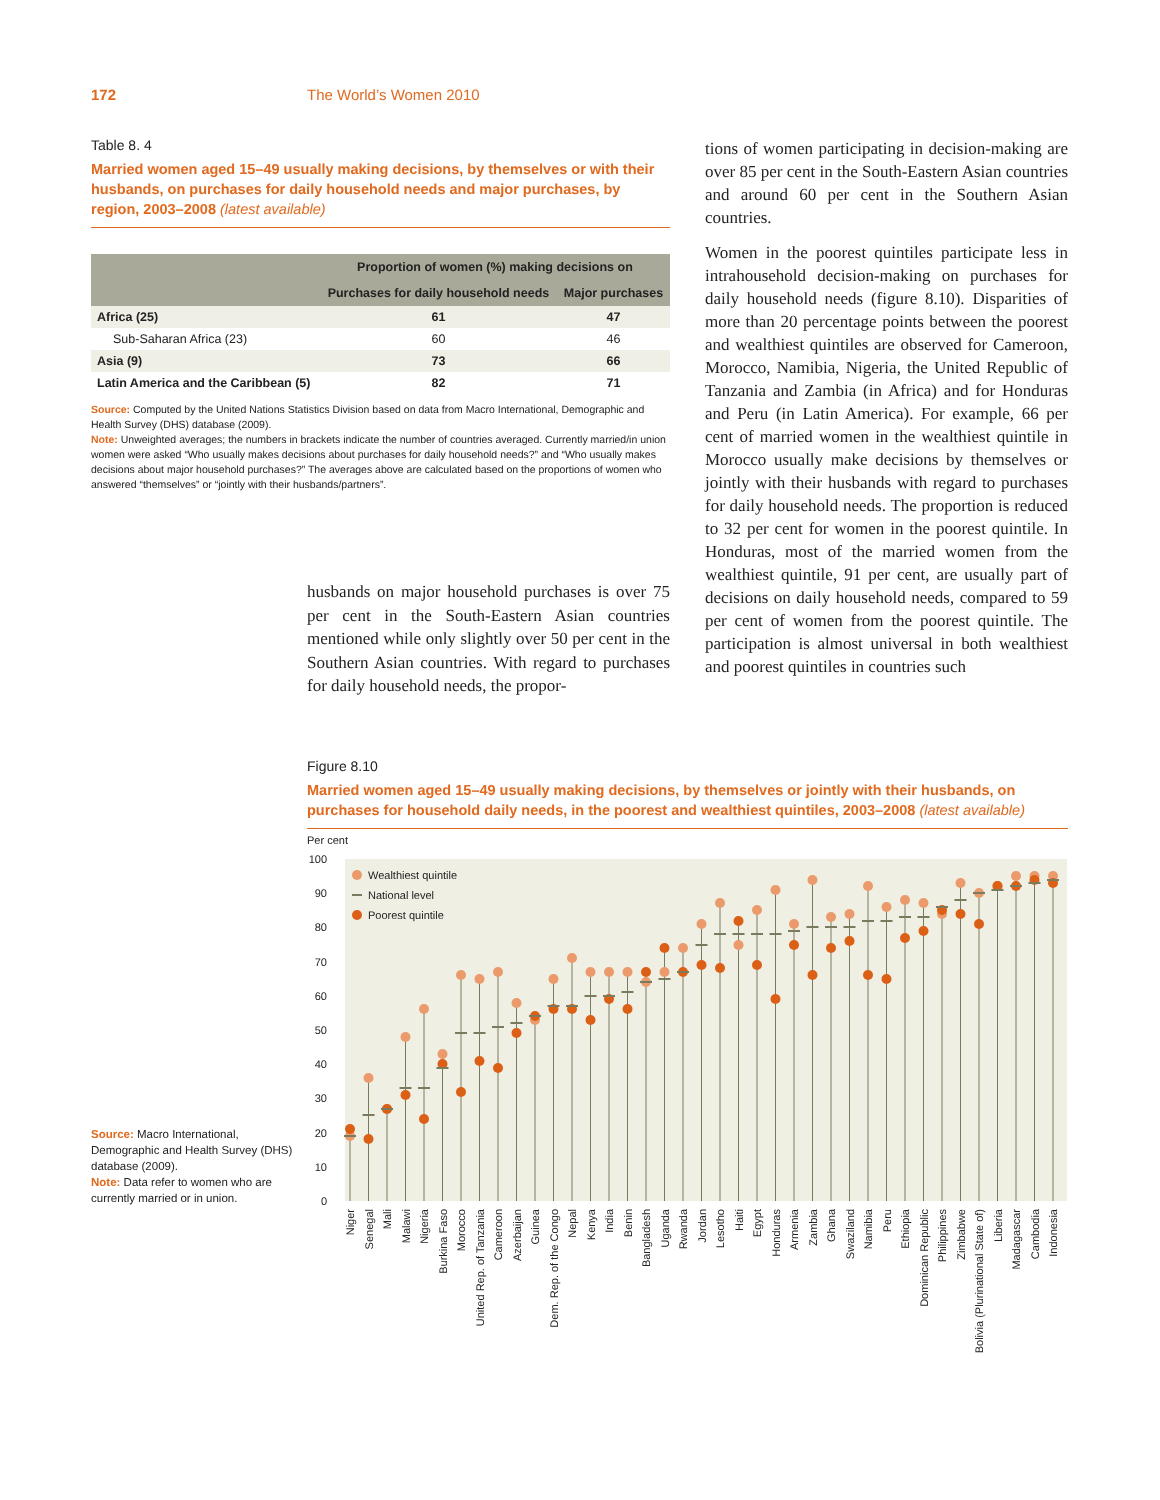172 The World’s Women 2010
Table 8. 4
Married women aged 15–49 usually making decisions, by themselves or with their husbands, on purchases for daily household needs and major purchases, by region, 2003–2008 (latest available)
| | Proportion of women (%) making decisions on | |
| --- | --- | --- |
| | Purchases for daily household needs | Major purchases |
| Africa (25) | 61 | 47 |
| Sub-Saharan Africa (23) | 60 | 46 |
| Asia (9) | 73 | 66 |
| Latin America and the Caribbean (5) | 82 | 71 |
Source: Computed by the United Nations Statistics Division based on data from Macro International, Demographic and Health Survey (DHS) database (2009).
Note: Unweighted averages; the numbers in brackets indicate the number of countries averaged. Currently married/in union women were asked “Who usually makes decisions about purchases for daily household needs?” and “Who usually makes decisions about major household purchases?” The averages above are calculated based on the proportions of women who answered “themselves” or “jointly with their husbands/partners”.
tions of women participating in decision-making are over 85 per cent in the South-Eastern Asian countries and around 60 per cent in the Southern Asian countries.
Women in the poorest quintiles participate less in intrahousehold decision-making on purchases for daily household needs (figure 8.10). Disparities of more than 20 percentage points between the poorest and wealthiest quintiles are observed for Cameroon, Morocco, Namibia, Nigeria, the United Republic of Tanzania and Zambia (in Africa) and for Honduras and Peru (in Latin America). For example, 66 per cent of married women in the wealthiest quintile in Morocco usually make decisions by themselves or jointly with their husbands with regard to purchases for daily household needs. The proportion is reduced to 32 per cent for women in the poorest quintile. In Honduras, most of the married women from the wealthiest quintile, 91 per cent, are usually part of decisions on daily household needs, compared to 59 per cent of women from the poorest quintile. The participation is almost universal in both wealthiest and poorest quintiles in countries such
husbands on major household purchases is over 75 per cent in the South-Eastern Asian countries mentioned while only slightly over 50 per cent in the Southern Asian countries. With regard to purchases for daily household needs, the propor-
Source: Macro International, Demographic and Health Survey (DHS) database (2009).
Note: Data refer to women who are currently married or in union.
Figure 8.10
Married women aged 15–49 usually making decisions, by themselves or jointly with their husbands, on purchases for household daily needs, in the poorest and wealthiest quintiles, 2003–2008 (latest available)
Per cent
100
90
80
70
60
50
40
30
20
10
0
Wealthiest quintile
National level
Poorest quintile
Niger
Senegal
Mali
Malawi
Nigeria
Burkina Faso
Morocco
United Rep. of Tanzania
Cameroon
Azerbaijan
Guinea
Dem. Rep. of the Congo
Nepal
Kenya
India
Benin
Bangladesh
Uganda
Rwanda
Jordan
Lesotho
Haiti
Egypt
Honduras
Armenia
Zambia
Ghana
Swaziland
Namibia
Peru
Ethiopia
Dominican Republic
Philippines
Zimbabwe
Bolivia (Plurinational State of)
Liberia
Madagascar
Cambodia
Indonesia